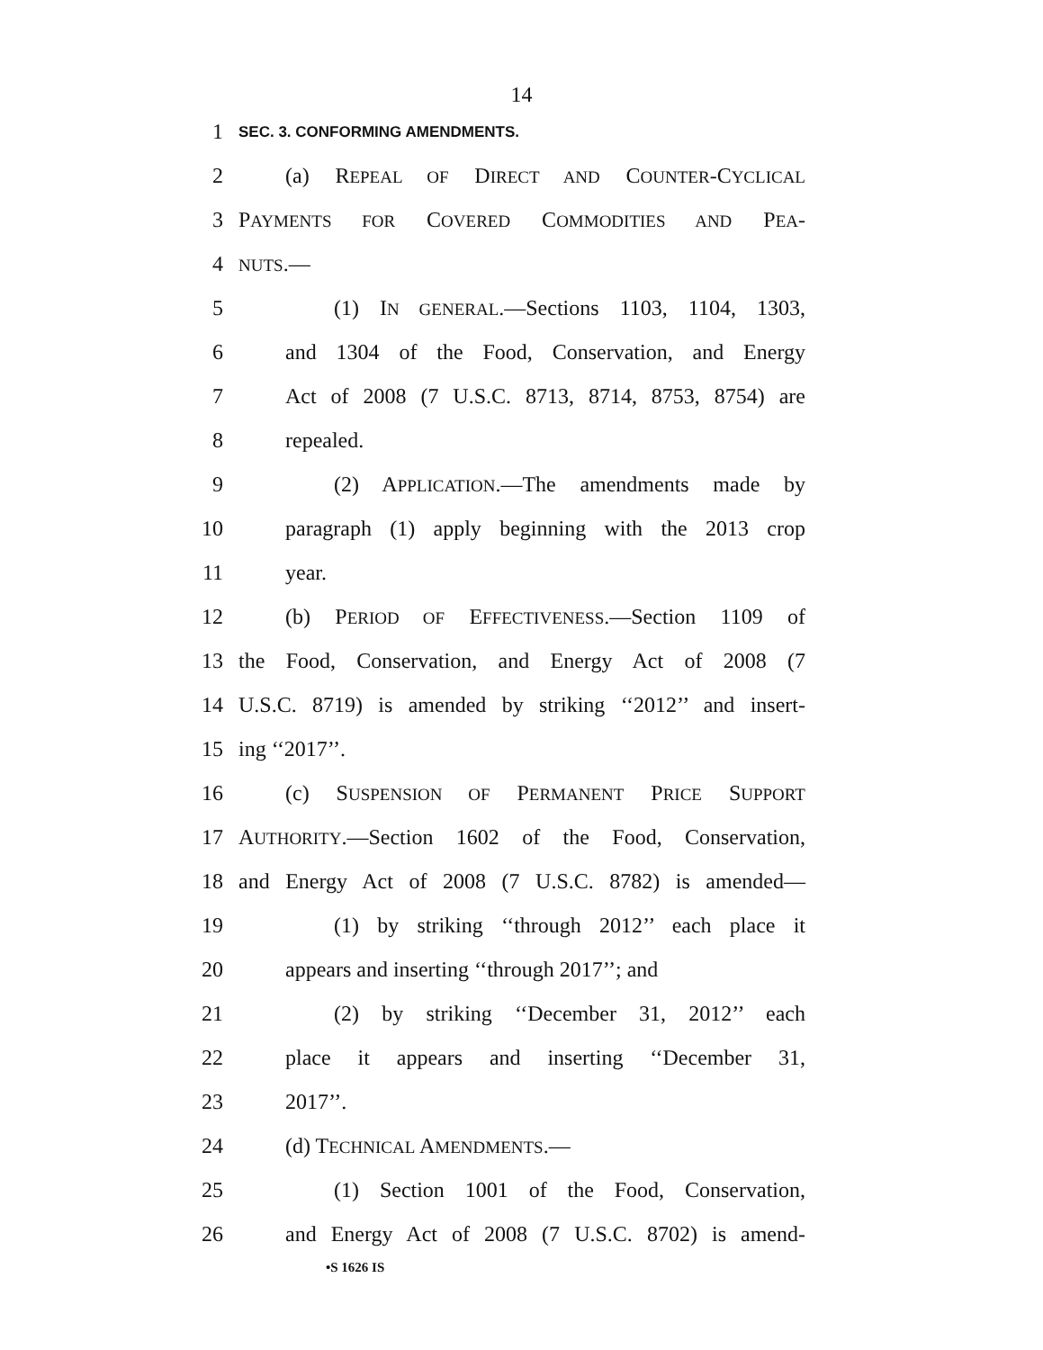14
1 SEC. 3. CONFORMING AMENDMENTS.
2 (a) REPEAL OF DIRECT AND COUNTER-CYCLICAL
3 PAYMENTS FOR COVERED COMMODITIES AND PEA-
4 NUTS.—
5 (1) IN GENERAL.—Sections 1103, 1104, 1303,
6 and 1304 of the Food, Conservation, and Energy
7 Act of 2008 (7 U.S.C. 8713, 8714, 8753, 8754) are
8 repealed.
9 (2) APPLICATION.—The amendments made by
10 paragraph (1) apply beginning with the 2013 crop
11 year.
12 (b) PERIOD OF EFFECTIVENESS.—Section 1109 of
13 the Food, Conservation, and Energy Act of 2008 (7
14 U.S.C. 8719) is amended by striking ‘‘2012’’ and insert-
15 ing ‘‘2017’’.
16 (c) SUSPENSION OF PERMANENT PRICE SUPPORT
17 AUTHORITY.—Section 1602 of the Food, Conservation,
18 and Energy Act of 2008 (7 U.S.C. 8782) is amended—
19 (1) by striking ‘‘through 2012’’ each place it
20 appears and inserting ‘‘through 2017’’; and
21 (2) by striking ‘‘December 31, 2012’’ each
22 place it appears and inserting ‘‘December 31,
23 2017’’.
24 (d) TECHNICAL AMENDMENTS.—
25 (1) Section 1001 of the Food, Conservation,
26 and Energy Act of 2008 (7 U.S.C. 8702) is amend-
•S 1626 IS